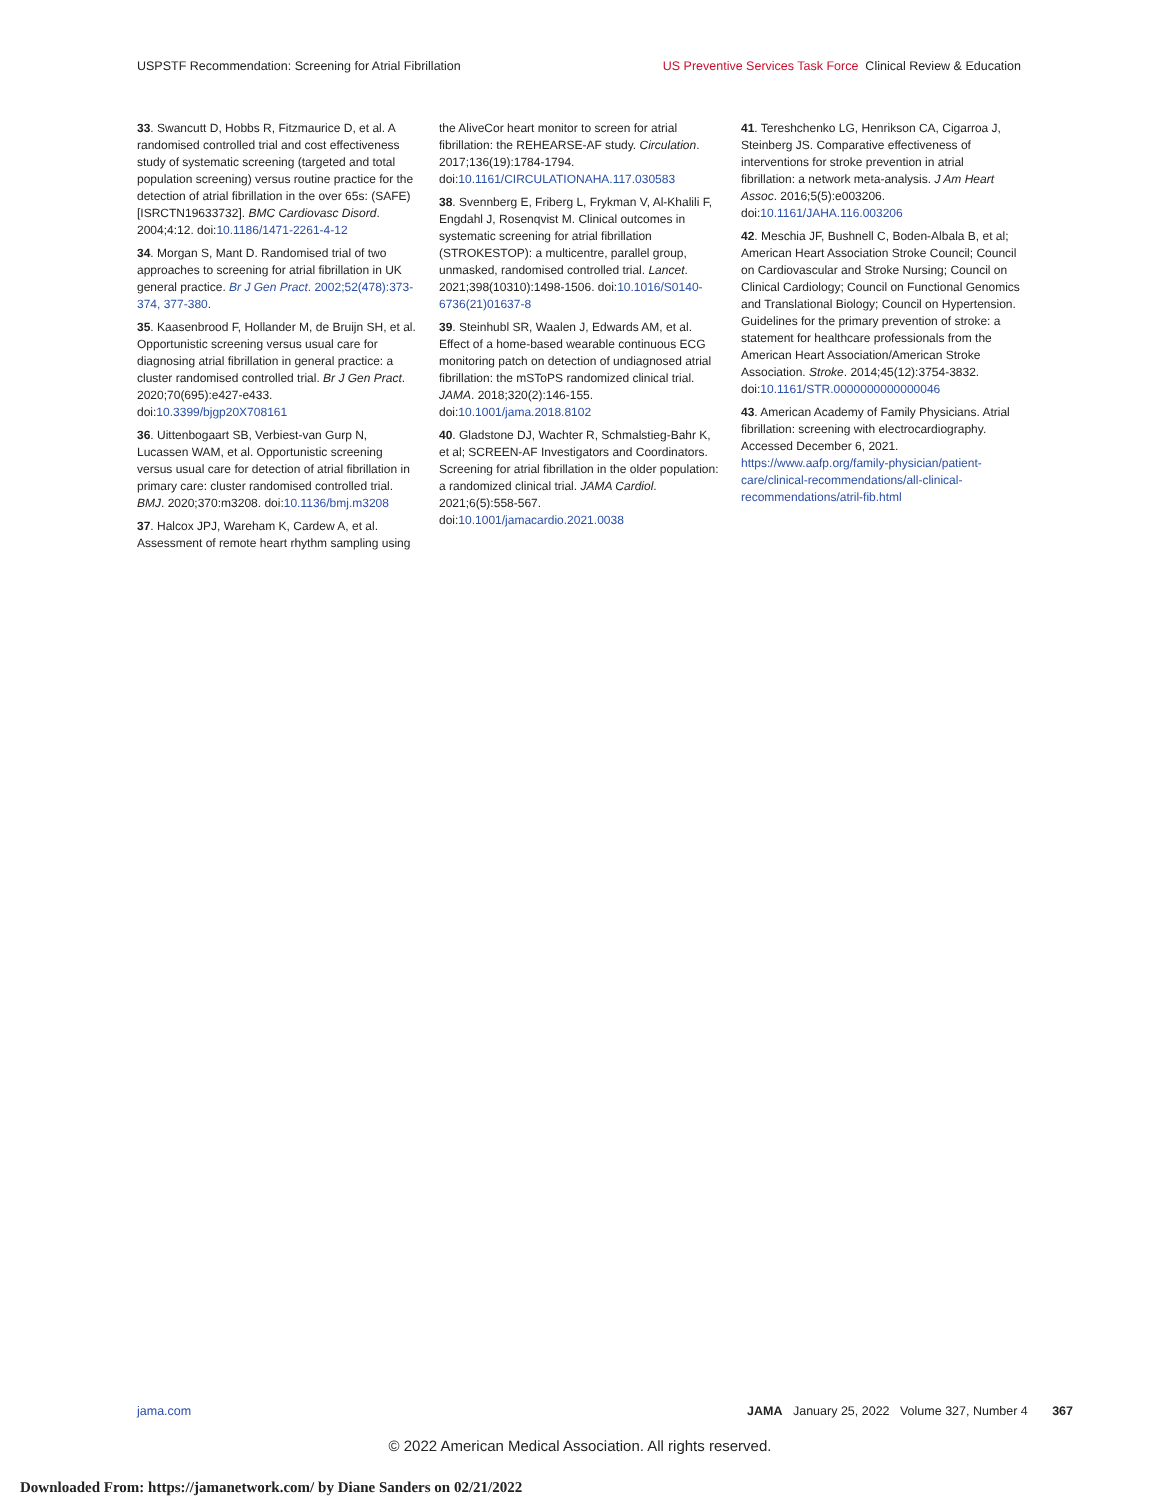USPSTF Recommendation: Screening for Atrial Fibrillation US Preventive Services Task Force Clinical Review & Education
33. Swancutt D, Hobbs R, Fitzmaurice D, et al. A randomised controlled trial and cost effectiveness study of systematic screening (targeted and total population screening) versus routine practice for the detection of atrial fibrillation in the over 65s: (SAFE) [ISRCTN19633732]. BMC Cardiovasc Disord. 2004;4:12. doi:10.1186/1471-2261-4-12
34. Morgan S, Mant D. Randomised trial of two approaches to screening for atrial fibrillation in UK general practice. Br J Gen Pract. 2002;52(478):373-374, 377-380.
35. Kaasenbrood F, Hollander M, de Bruijn SH, et al. Opportunistic screening versus usual care for diagnosing atrial fibrillation in general practice: a cluster randomised controlled trial. Br J Gen Pract. 2020;70(695):e427-e433. doi:10.3399/bjgp20X708161
36. Uittenbogaart SB, Verbiest-van Gurp N, Lucassen WAM, et al. Opportunistic screening versus usual care for detection of atrial fibrillation in primary care: cluster randomised controlled trial. BMJ. 2020;370:m3208. doi:10.1136/bmj.m3208
37. Halcox JPJ, Wareham K, Cardew A, et al. Assessment of remote heart rhythm sampling using
the AliveCor heart monitor to screen for atrial fibrillation: the REHEARSE-AF study. Circulation. 2017;136(19):1784-1794. doi:10.1161/CIRCULATIONAHA.117.030583
38. Svennberg E, Friberg L, Frykman V, Al-Khalili F, Engdahl J, Rosenqvist M. Clinical outcomes in systematic screening for atrial fibrillation (STROKESTOP): a multicentre, parallel group, unmasked, randomised controlled trial. Lancet. 2021;398(10310):1498-1506. doi:10.1016/S0140-6736(21)01637-8
39. Steinhubl SR, Waalen J, Edwards AM, et al. Effect of a home-based wearable continuous ECG monitoring patch on detection of undiagnosed atrial fibrillation: the mSToPS randomized clinical trial. JAMA. 2018;320(2):146-155. doi:10.1001/jama.2018.8102
40. Gladstone DJ, Wachter R, Schmalstieg-Bahr K, et al; SCREEN-AF Investigators and Coordinators. Screening for atrial fibrillation in the older population: a randomized clinical trial. JAMA Cardiol. 2021;6(5):558-567. doi:10.1001/jamacardio.2021.0038
41. Tereshchenko LG, Henrikson CA, Cigarroa J, Steinberg JS. Comparative effectiveness of interventions for stroke prevention in atrial fibrillation: a network meta-analysis. J Am Heart Assoc. 2016;5(5):e003206. doi:10.1161/JAHA.116.003206
42. Meschia JF, Bushnell C, Boden-Albala B, et al; American Heart Association Stroke Council; Council on Cardiovascular and Stroke Nursing; Council on Clinical Cardiology; Council on Functional Genomics and Translational Biology; Council on Hypertension. Guidelines for the primary prevention of stroke: a statement for healthcare professionals from the American Heart Association/American Stroke Association. Stroke. 2014;45(12):3754-3832. doi:10.1161/STR.0000000000000046
43. American Academy of Family Physicians. Atrial fibrillation: screening with electrocardiography. Accessed December 6, 2021. https://www.aafp.org/family-physician/patient-care/clinical-recommendations/all-clinical-recommendations/atril-fib.html
jama.com JAMA January 25, 2022 Volume 327, Number 4 367
© 2022 American Medical Association. All rights reserved.
Downloaded From: https://jamanetwork.com/ by Diane Sanders on 02/21/2022